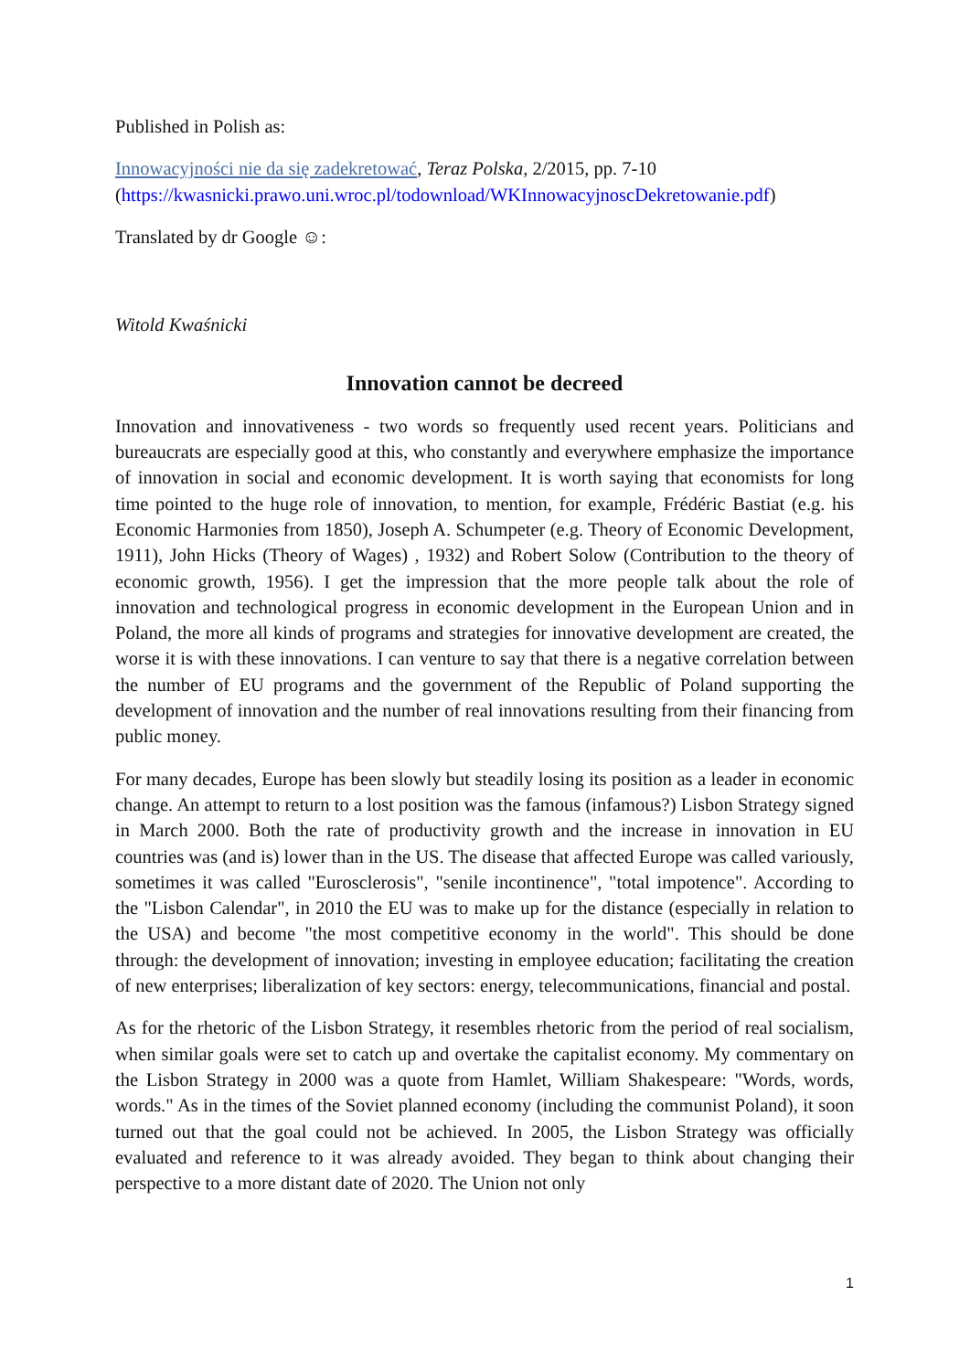Published in Polish as:
Innowacyjności nie da się zadekretować, Teraz Polska, 2/2015, pp. 7-10
(https://kwasnicki.prawo.uni.wroc.pl/todownload/WKInnowacyjnoscDekretowanie.pdf)
Translated by dr Google ☺:
Witold Kwaśnicki
Innovation cannot be decreed
Innovation and innovativeness - two words so frequently used recent years. Politicians and bureaucrats are especially good at this, who constantly and everywhere emphasize the importance of innovation in social and economic development. It is worth saying that economists for long time pointed to the huge role of innovation, to mention, for example, Frédéric Bastiat (e.g. his Economic Harmonies from 1850), Joseph A. Schumpeter (e.g. Theory of Economic Development, 1911), John Hicks (Theory of Wages) , 1932) and Robert Solow (Contribution to the theory of economic growth, 1956). I get the impression that the more people talk about the role of innovation and technological progress in economic development in the European Union and in Poland, the more all kinds of programs and strategies for innovative development are created, the worse it is with these innovations. I can venture to say that there is a negative correlation between the number of EU programs and the government of the Republic of Poland supporting the development of innovation and the number of real innovations resulting from their financing from public money.
For many decades, Europe has been slowly but steadily losing its position as a leader in economic change. An attempt to return to a lost position was the famous (infamous?) Lisbon Strategy signed in March 2000. Both the rate of productivity growth and the increase in innovation in EU countries was (and is) lower than in the US. The disease that affected Europe was called variously, sometimes it was called "Eurosclerosis", "senile incontinence", "total impotence". According to the "Lisbon Calendar", in 2010 the EU was to make up for the distance (especially in relation to the USA) and become "the most competitive economy in the world". This should be done through: the development of innovation; investing in employee education; facilitating the creation of new enterprises; liberalization of key sectors: energy, telecommunications, financial and postal.
As for the rhetoric of the Lisbon Strategy, it resembles rhetoric from the period of real socialism, when similar goals were set to catch up and overtake the capitalist economy. My commentary on the Lisbon Strategy in 2000 was a quote from Hamlet, William Shakespeare: "Words, words, words." As in the times of the Soviet planned economy (including the communist Poland), it soon turned out that the goal could not be achieved. In 2005, the Lisbon Strategy was officially evaluated and reference to it was already avoided. They began to think about changing their perspective to a more distant date of 2020. The Union not only
1